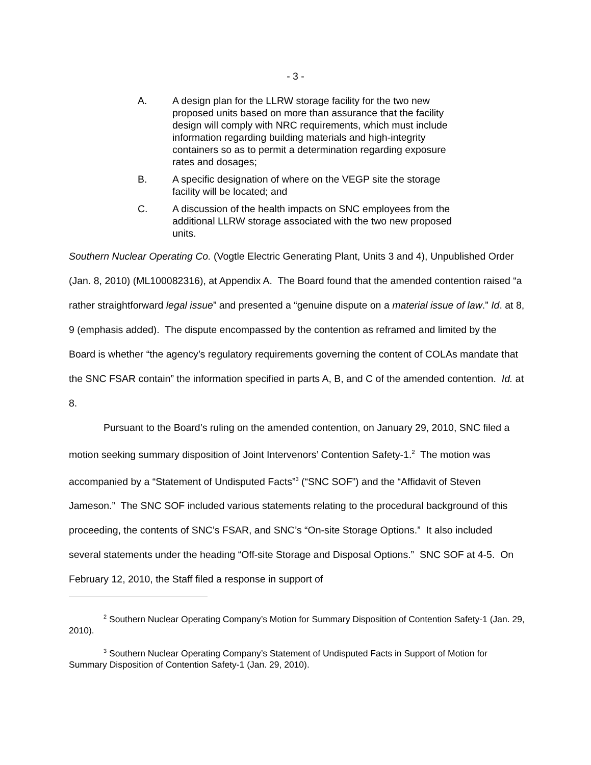- 3 -
A. A design plan for the LLRW storage facility for the two new proposed units based on more than assurance that the facility design will comply with NRC requirements, which must include information regarding building materials and high-integrity containers so as to permit a determination regarding exposure rates and dosages;
B. A specific designation of where on the VEGP site the storage facility will be located; and
C. A discussion of the health impacts on SNC employees from the additional LLRW storage associated with the two new proposed units.
Southern Nuclear Operating Co. (Vogtle Electric Generating Plant, Units 3 and 4), Unpublished Order (Jan. 8, 2010) (ML100082316), at Appendix A. The Board found that the amended contention raised “a rather straightforward legal issue” and presented a “genuine dispute on a material issue of law.” Id. at 8, 9 (emphasis added). The dispute encompassed by the contention as reframed and limited by the Board is whether “the agency’s regulatory requirements governing the content of COLAs mandate that the SNC FSAR contain” the information specified in parts A, B, and C of the amended contention. Id. at 8.
Pursuant to the Board’s ruling on the amended contention, on January 29, 2010, SNC filed a motion seeking summary disposition of Joint Intervenors’ Contention Safety-1.<sup>2</sup> The motion was accompanied by a “Statement of Undisputed Facts”<sup>3</sup> (“SNC SOF”) and the “Affidavit of Steven Jameson.” The SNC SOF included various statements relating to the procedural background of this proceeding, the contents of SNC’s FSAR, and SNC’s “On-site Storage Options.” It also included several statements under the heading “Off-site Storage and Disposal Options.” SNC SOF at 4-5. On February 12, 2010, the Staff filed a response in support of
<sup>2</sup> Southern Nuclear Operating Company’s Motion for Summary Disposition of Contention Safety-1 (Jan. 29, 2010).
<sup>3</sup> Southern Nuclear Operating Company’s Statement of Undisputed Facts in Support of Motion for Summary Disposition of Contention Safety-1 (Jan. 29, 2010).